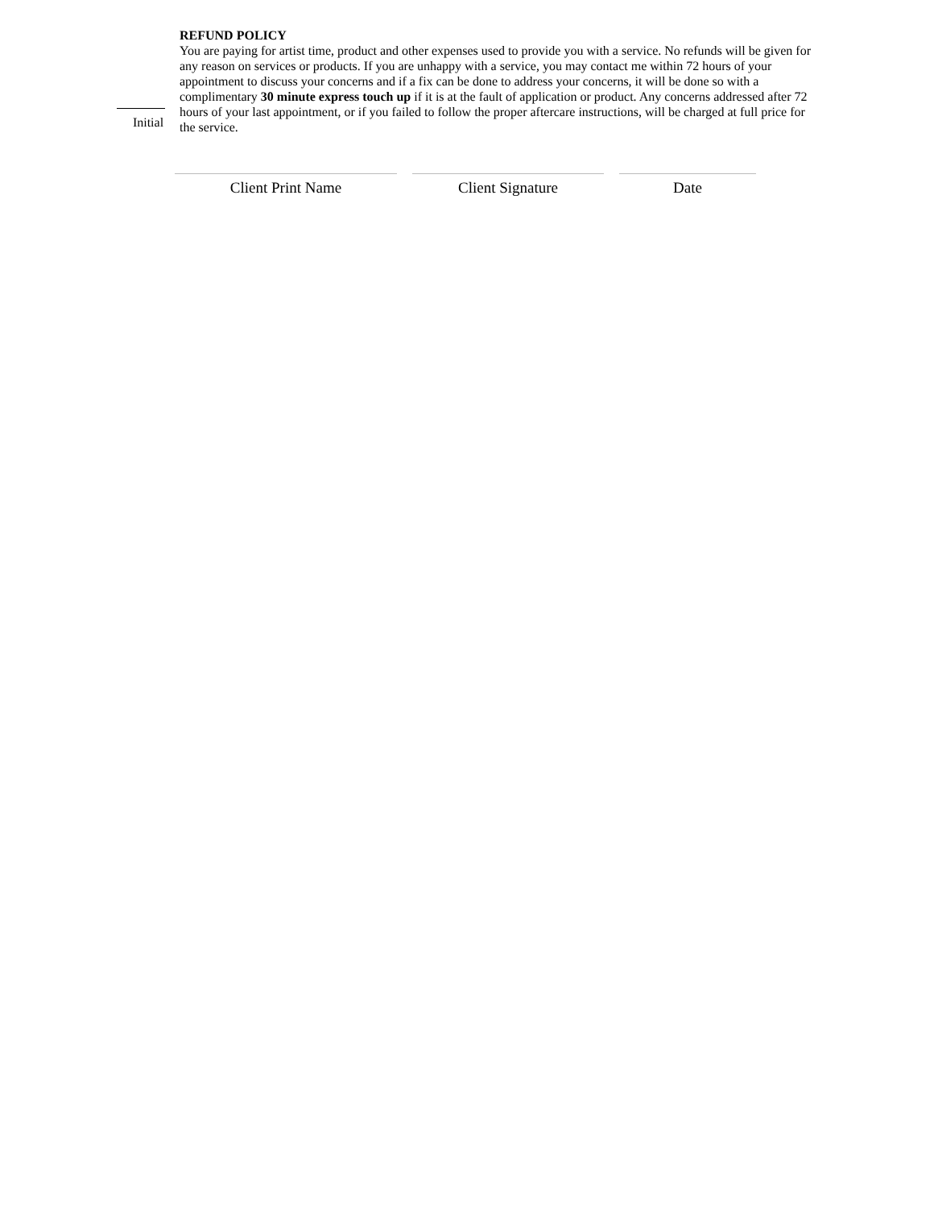Initial
REFUND POLICY
You are paying for artist time, product and other expenses used to provide you with a service. No refunds will be given for any reason on services or products. If you are unhappy with a service, you may contact me within 72 hours of your appointment to discuss your concerns and if a fix can be done to address your concerns, it will be done so with a complimentary 30 minute express touch up if it is at the fault of application or product. Any concerns addressed after 72 hours of your last appointment, or if you failed to follow the proper aftercare instructions, will be charged at full price for the service.
Client Print Name Client Signature Date